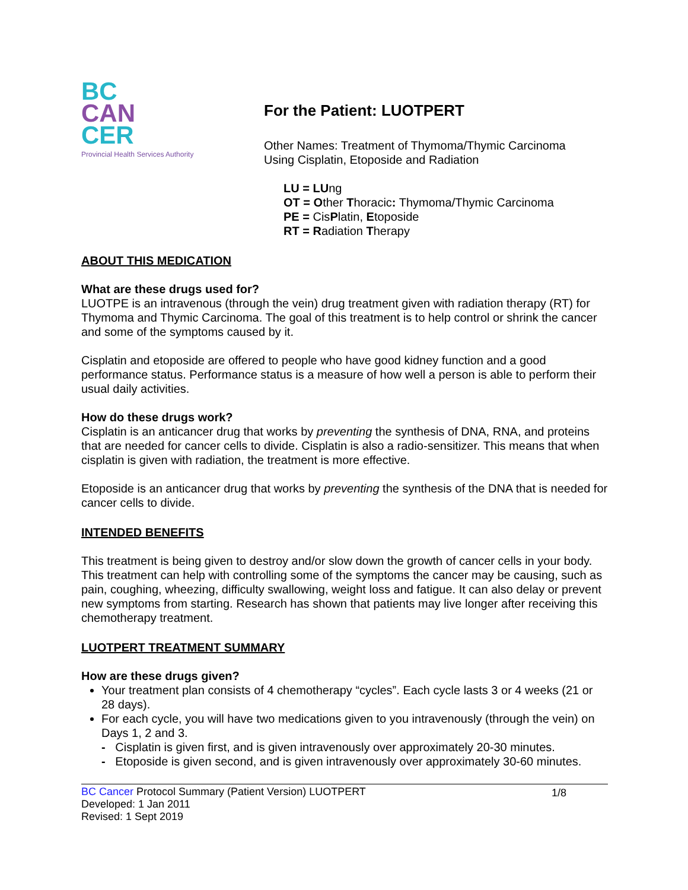BC
CAN
CER
Provincial Health Services Authority
For the Patient: LUOTPERT
Other Names: Treatment of Thymoma/Thymic Carcinoma
Using Cisplatin, Etoposide and Radiation
LU = LUng
OT = Other Thoracic: Thymoma/Thymic Carcinoma
PE = CisPlatin, Etoposide
RT = Radiation Therapy
ABOUT THIS MEDICATION
What are these drugs used for?
LUOTPE is an intravenous (through the vein) drug treatment given with radiation therapy (RT) for Thymoma and Thymic Carcinoma. The goal of this treatment is to help control or shrink the cancer and some of the symptoms caused by it.
Cisplatin and etoposide are offered to people who have good kidney function and a good performance status. Performance status is a measure of how well a person is able to perform their usual daily activities.
How do these drugs work?
Cisplatin is an anticancer drug that works by preventing the synthesis of DNA, RNA, and proteins that are needed for cancer cells to divide. Cisplatin is also a radio-sensitizer. This means that when cisplatin is given with radiation, the treatment is more effective.
Etoposide is an anticancer drug that works by preventing the synthesis of the DNA that is needed for cancer cells to divide.
INTENDED BENEFITS
This treatment is being given to destroy and/or slow down the growth of cancer cells in your body. This treatment can help with controlling some of the symptoms the cancer may be causing, such as pain, coughing, wheezing, difficulty swallowing, weight loss and fatigue. It can also delay or prevent new symptoms from starting. Research has shown that patients may live longer after receiving this chemotherapy treatment.
LUOTPERT TREATMENT SUMMARY
How are these drugs given?
Your treatment plan consists of 4 chemotherapy “cycles”. Each cycle lasts 3 or 4 weeks (21 or 28 days).
For each cycle, you will have two medications given to you intravenously (through the vein) on Days 1, 2 and 3.
- Cisplatin is given first, and is given intravenously over approximately 20-30 minutes.
- Etoposide is given second, and is given intravenously over approximately 30-60 minutes.
BC Cancer Protocol Summary (Patient Version) LUOTPERT
Developed: 1 Jan 2011
Revised: 1 Sept 2019
1/8